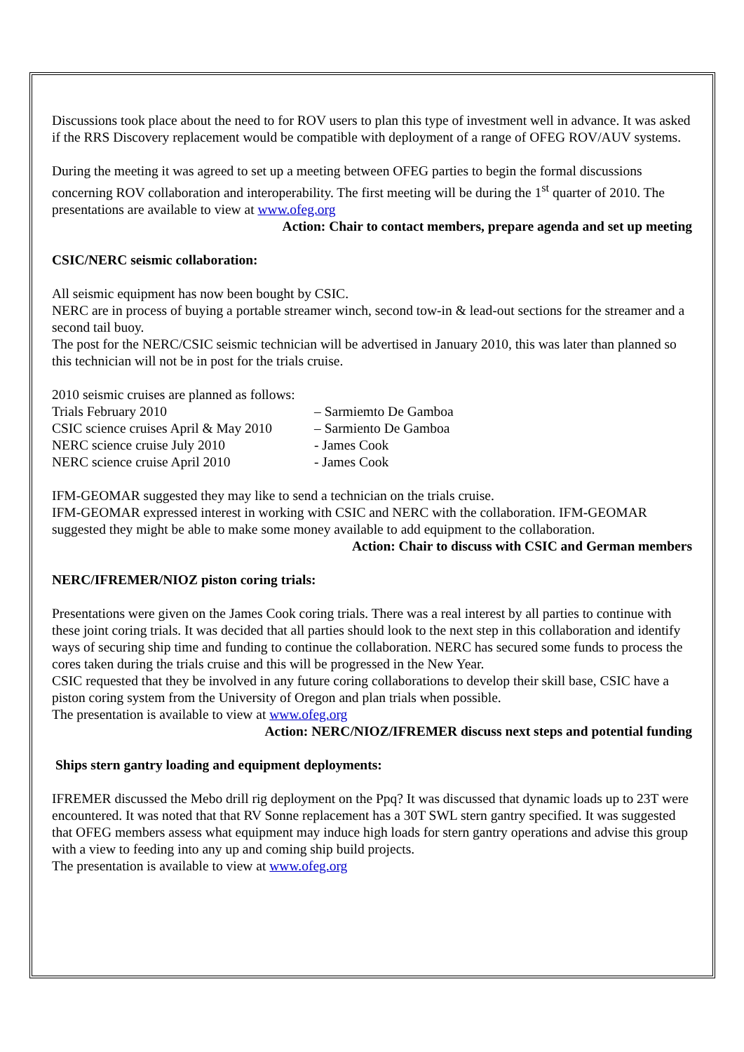Discussions took place about the need to for ROV users to plan this type of investment well in advance. It was asked if the RRS Discovery replacement would be compatible with deployment of a range of OFEG ROV/AUV systems.
During the meeting it was agreed to set up a meeting between OFEG parties to begin the formal discussions concerning ROV collaboration and interoperability. The first meeting will be during the 1<sup>st</sup> quarter of 2010. The presentations are available to view at www.ofeg.org
Action: Chair to contact members, prepare agenda and set up meeting
CSIC/NERC seismic collaboration:
All seismic equipment has now been bought by CSIC.
NERC are in process of buying a portable streamer winch, second tow-in & lead-out sections for the streamer and a second tail buoy.
The post for the NERC/CSIC seismic technician will be advertised in January 2010, this was later than planned so this technician will not be in post for the trials cruise.
2010 seismic cruises are planned as follows:
| Trials February 2010 | – Sarmiemto De Gamboa |
| CSIC science cruises April & May 2010 | – Sarmiento De Gamboa |
| NERC science cruise July 2010 | - James Cook |
| NERC science cruise April 2010 | - James Cook |
IFM-GEOMAR suggested they may like to send a technician on the trials cruise.
IFM-GEOMAR expressed interest in working with CSIC and NERC with the collaboration. IFM-GEOMAR suggested they might be able to make some money available to add equipment to the collaboration.
Action: Chair to discuss with CSIC and German members
NERC/IFREMER/NIOZ piston coring trials:
Presentations were given on the James Cook coring trials. There was a real interest by all parties to continue with these joint coring trials. It was decided that all parties should look to the next step in this collaboration and identify ways of securing ship time and funding to continue the collaboration. NERC has secured some funds to process the cores taken during the trials cruise and this will be progressed in the New Year.
CSIC requested that they be involved in any future coring collaborations to develop their skill base, CSIC have a piston coring system from the University of Oregon and plan trials when possible.
The presentation is available to view at www.ofeg.org
Action: NERC/NIOZ/IFREMER discuss next steps and potential funding
Ships stern gantry loading and equipment deployments:
IFREMER discussed the Mebo drill rig deployment on the Ppq? It was discussed that dynamic loads up to 23T were encountered. It was noted that that RV Sonne replacement has a 30T SWL stern gantry specified. It was suggested that OFEG members assess what equipment may induce high loads for stern gantry operations and advise this group with a view to feeding into any up and coming ship build projects.
The presentation is available to view at www.ofeg.org